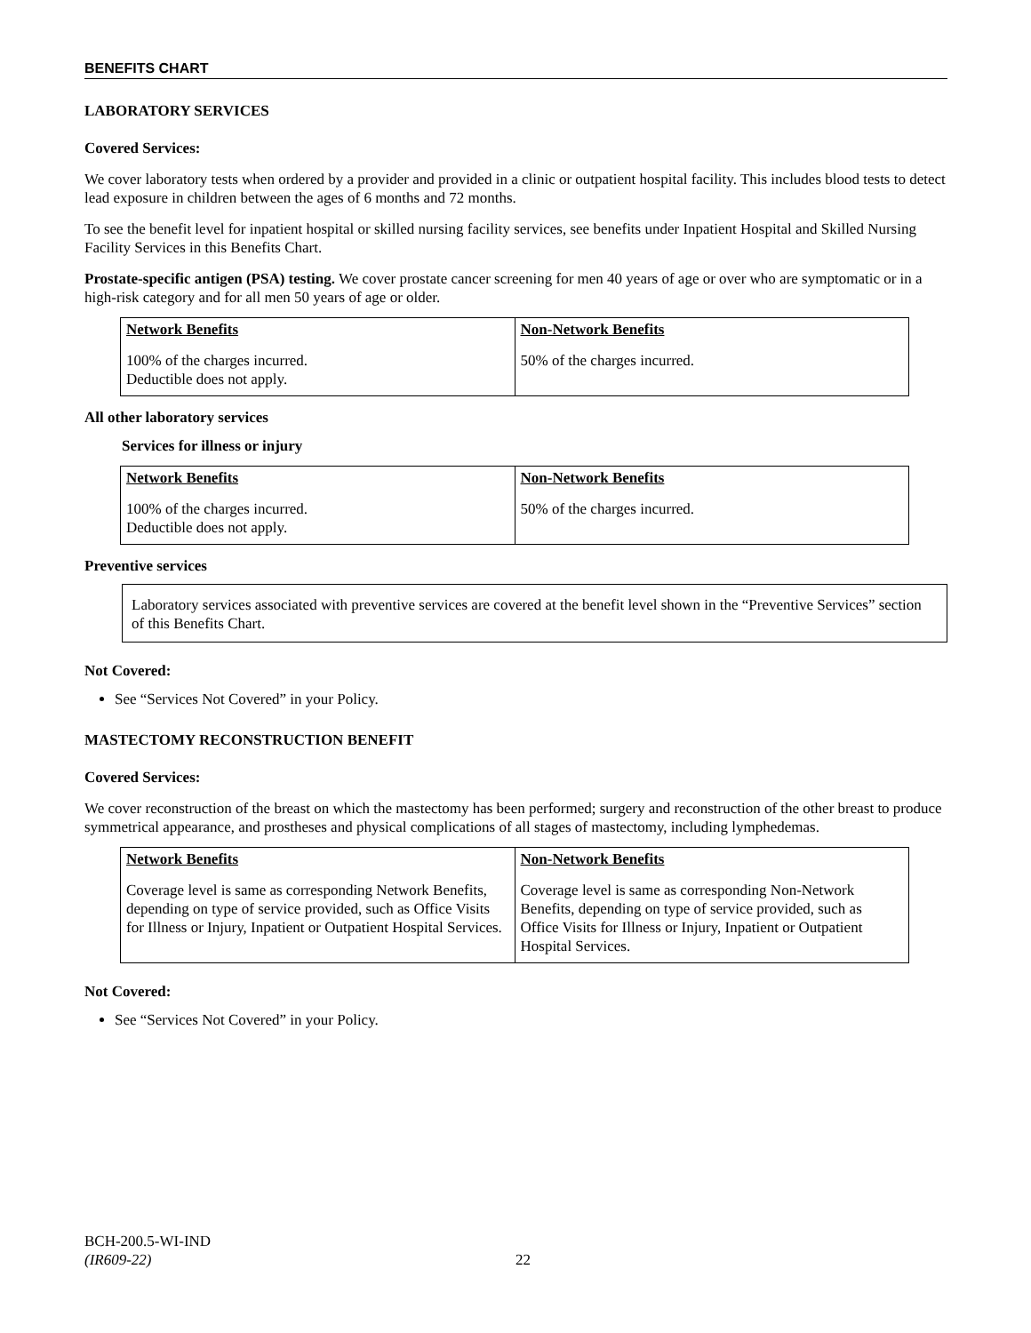BENEFITS CHART
LABORATORY SERVICES
Covered Services:
We cover laboratory tests when ordered by a provider and provided in a clinic or outpatient hospital facility. This includes blood tests to detect lead exposure in children between the ages of 6 months and 72 months.
To see the benefit level for inpatient hospital or skilled nursing facility services, see benefits under Inpatient Hospital and Skilled Nursing Facility Services in this Benefits Chart.
Prostate-specific antigen (PSA) testing. We cover prostate cancer screening for men 40 years of age or over who are symptomatic or in a high-risk category and for all men 50 years of age or older.
| Network Benefits | Non-Network Benefits |
| --- | --- |
| 100% of the charges incurred. Deductible does not apply. | 50% of the charges incurred. |
All other laboratory services
Services for illness or injury
| Network Benefits | Non-Network Benefits |
| --- | --- |
| 100% of the charges incurred. Deductible does not apply. | 50% of the charges incurred. |
Preventive services
Laboratory services associated with preventive services are covered at the benefit level shown in the “Preventive Services” section of this Benefits Chart.
Not Covered:
See “Services Not Covered” in your Policy.
MASTECTOMY RECONSTRUCTION BENEFIT
Covered Services:
We cover reconstruction of the breast on which the mastectomy has been performed; surgery and reconstruction of the other breast to produce symmetrical appearance, and prostheses and physical complications of all stages of mastectomy, including lymphedemas.
| Network Benefits | Non-Network Benefits |
| --- | --- |
| Coverage level is same as corresponding Network Benefits, depending on type of service provided, such as Office Visits for Illness or Injury, Inpatient or Outpatient Hospital Services. | Coverage level is same as corresponding Non-Network Benefits, depending on type of service provided, such as Office Visits for Illness or Injury, Inpatient or Outpatient Hospital Services. |
Not Covered:
See “Services Not Covered” in your Policy.
BCH-200.5-WI-IND
(IR609-22)
22